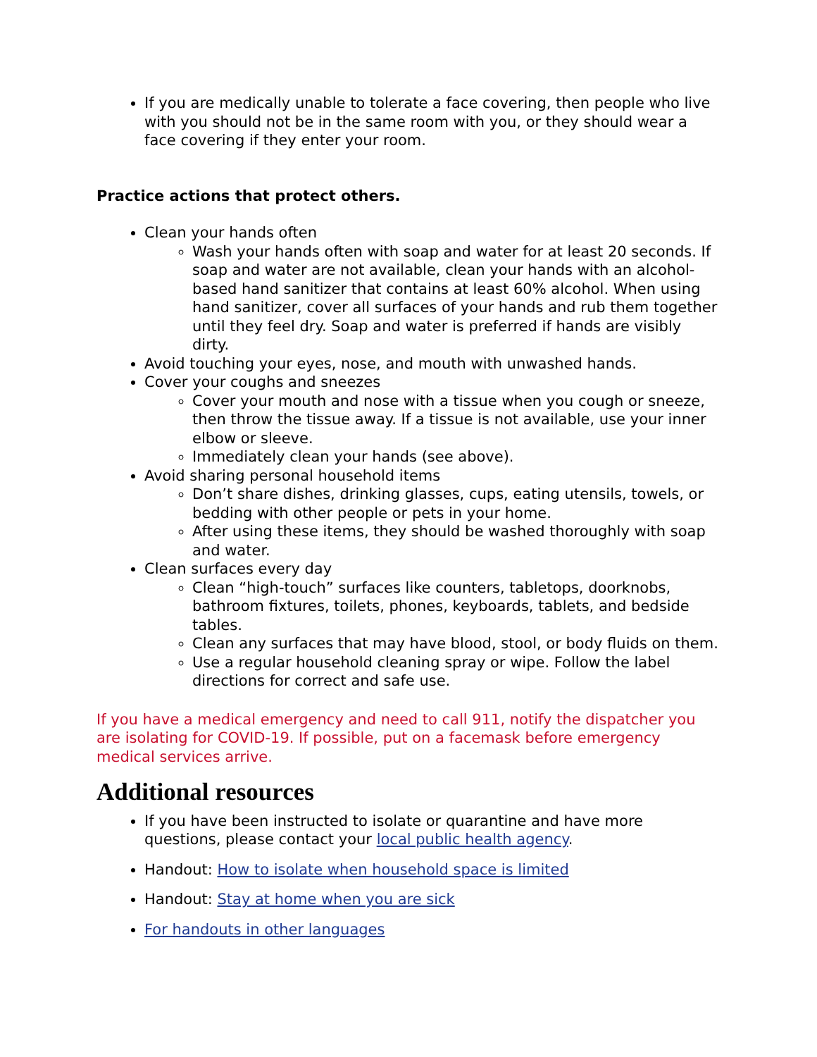If you are medically unable to tolerate a face covering, then people who live with you should not be in the same room with you, or they should wear a face covering if they enter your room.
Practice actions that protect others.
Clean your hands often
Wash your hands often with soap and water for at least 20 seconds. If soap and water are not available, clean your hands with an alcohol-based hand sanitizer that contains at least 60% alcohol. When using hand sanitizer, cover all surfaces of your hands and rub them together until they feel dry. Soap and water is preferred if hands are visibly dirty.
Avoid touching your eyes, nose, and mouth with unwashed hands.
Cover your coughs and sneezes
Cover your mouth and nose with a tissue when you cough or sneeze, then throw the tissue away. If a tissue is not available, use your inner elbow or sleeve.
Immediately clean your hands (see above).
Avoid sharing personal household items
Don’t share dishes, drinking glasses, cups, eating utensils, towels, or bedding with other people or pets in your home.
After using these items, they should be washed thoroughly with soap and water.
Clean surfaces every day
Clean “high-touch” surfaces like counters, tabletops, doorknobs, bathroom fixtures, toilets, phones, keyboards, tablets, and bedside tables.
Clean any surfaces that may have blood, stool, or body fluids on them.
Use a regular household cleaning spray or wipe. Follow the label directions for correct and safe use.
If you have a medical emergency and need to call 911, notify the dispatcher you are isolating for COVID-19. If possible, put on a facemask before emergency medical services arrive.
Additional resources
If you have been instructed to isolate or quarantine and have more questions, please contact your local public health agency.
Handout: How to isolate when household space is limited
Handout: Stay at home when you are sick
For handouts in other languages